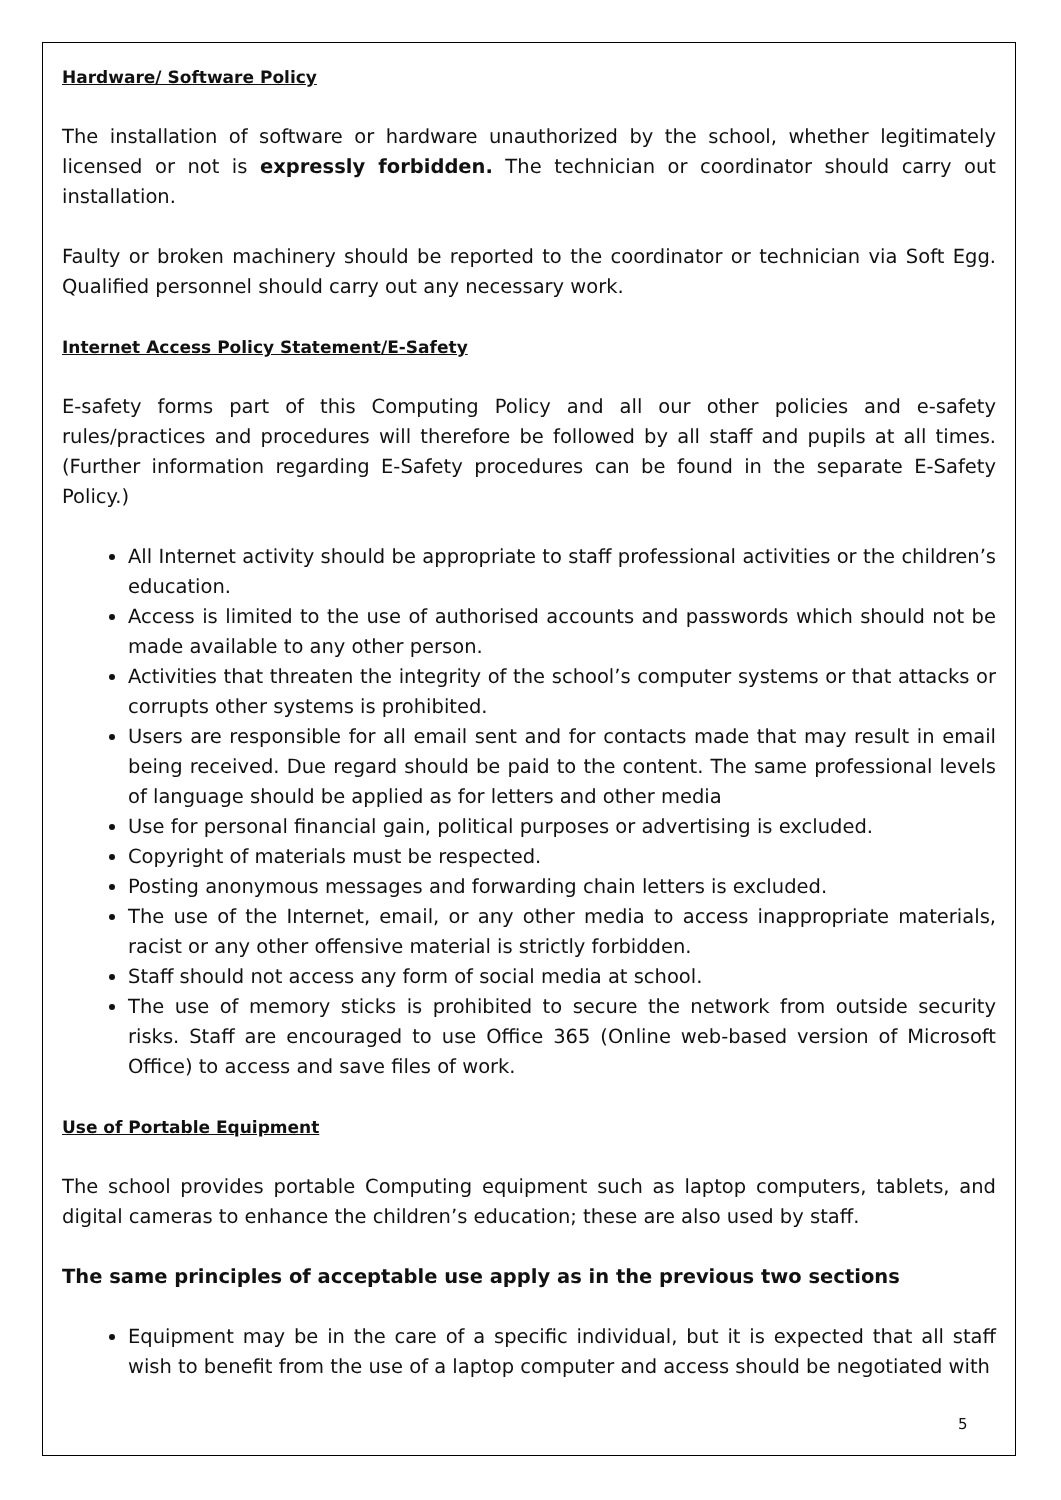Hardware/ Software Policy
The installation of software or hardware unauthorized by the school, whether legitimately licensed or not is expressly forbidden. The technician or coordinator should carry out installation.
Faulty or broken machinery should be reported to the coordinator or technician via Soft Egg. Qualified personnel should carry out any necessary work.
Internet Access Policy Statement/E-Safety
E-safety forms part of this Computing Policy and all our other policies and e-safety rules/practices and procedures will therefore be followed by all staff and pupils at all times. (Further information regarding E-Safety procedures can be found in the separate E-Safety Policy.)
All Internet activity should be appropriate to staff professional activities or the children’s education.
Access is limited to the use of authorised accounts and passwords which should not be made available to any other person.
Activities that threaten the integrity of the school’s computer systems or that attacks or corrupts other systems is prohibited.
Users are responsible for all email sent and for contacts made that may result in email being received. Due regard should be paid to the content. The same professional levels of language should be applied as for letters and other media
Use for personal financial gain, political purposes or advertising is excluded.
Copyright of materials must be respected.
Posting anonymous messages and forwarding chain letters is excluded.
The use of the Internet, email, or any other media to access inappropriate materials, racist or any other offensive material is strictly forbidden.
Staff should not access any form of social media at school.
The use of memory sticks is prohibited to secure the network from outside security risks. Staff are encouraged to use Office 365 (Online web-based version of Microsoft Office) to access and save files of work.
Use of Portable Equipment
The school provides portable Computing equipment such as laptop computers, tablets, and digital cameras to enhance the children’s education; these are also used by staff.
The same principles of acceptable use apply as in the previous two sections
Equipment may be in the care of a specific individual, but it is expected that all staff wish to benefit from the use of a laptop computer and access should be negotiated with
5